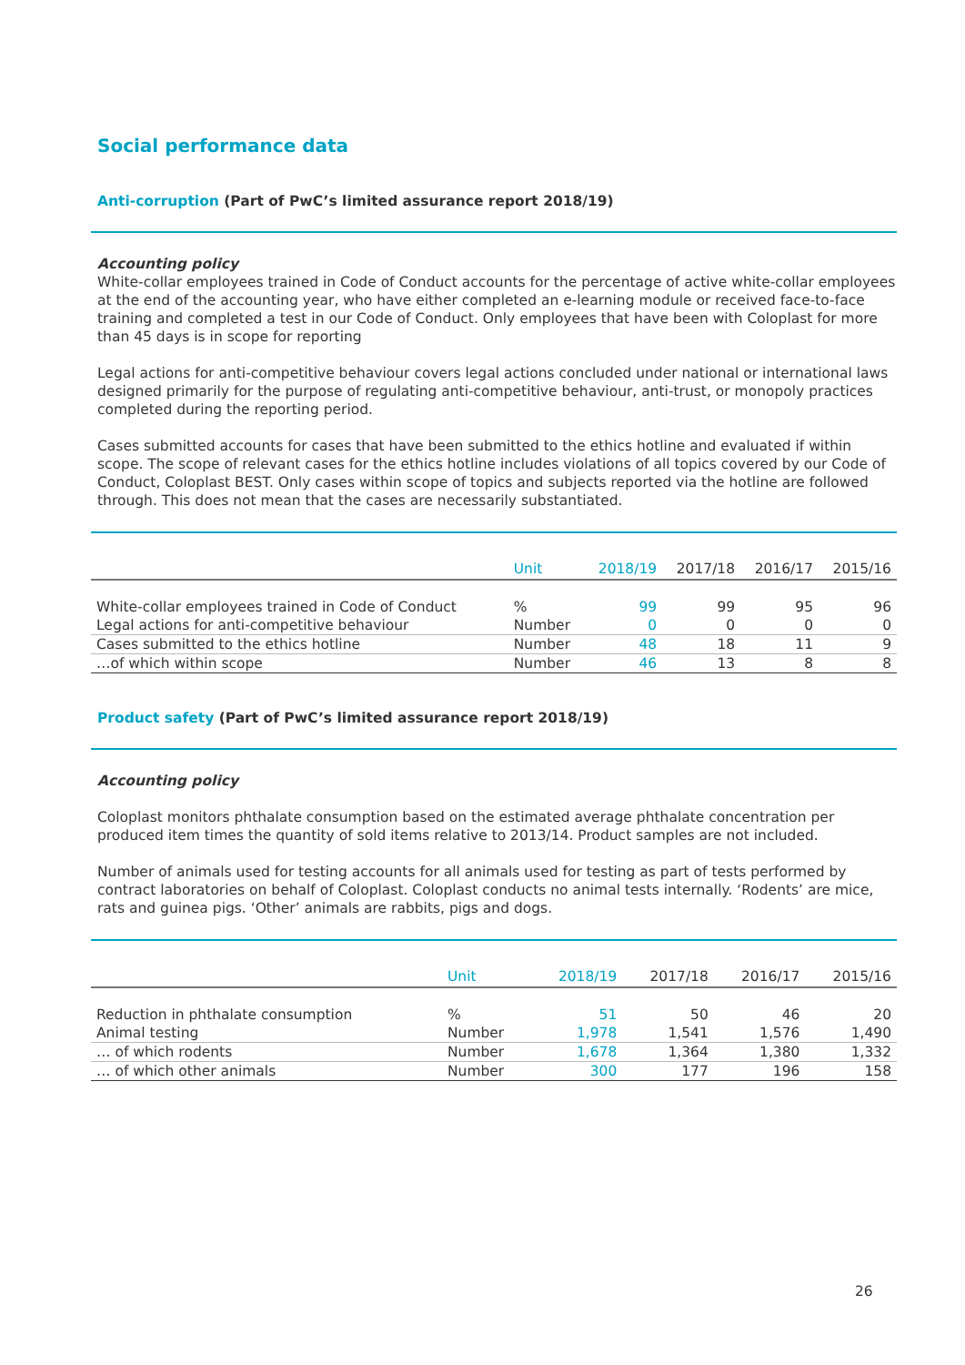Social performance data
Anti-corruption (Part of PwC’s limited assurance report 2018/19)
Accounting policy
White-collar employees trained in Code of Conduct accounts for the percentage of active white-collar employees at the end of the accounting year, who have either completed an e-learning module or received face-to-face training and completed a test in our Code of Conduct. Only employees that have been with Coloplast for more than 45 days is in scope for reporting
Legal actions for anti-competitive behaviour covers legal actions concluded under national or international laws designed primarily for the purpose of regulating anti-competitive behaviour, anti-trust, or monopoly practices completed during the reporting period.
Cases submitted accounts for cases that have been submitted to the ethics hotline and evaluated if within scope. The scope of relevant cases for the ethics hotline includes violations of all topics covered by our Code of Conduct, Coloplast BEST. Only cases within scope of topics and subjects reported via the hotline are followed through. This does not mean that the cases are necessarily substantiated.
| | Unit | 2018/19 | 2017/18 | 2016/17 | 2015/16 |
| --- | --- | --- | --- | --- | --- |
| White-collar employees trained in Code of Conduct | % | 99 | 99 | 95 | 96 |
| Legal actions for anti-competitive behaviour | Number | 0 | 0 | 0 | 0 |
| Cases submitted to the ethics hotline | Number | 48 | 18 | 11 | 9 |
| …of which within scope | Number | 46 | 13 | 8 | 8 |
Product safety (Part of PwC’s limited assurance report 2018/19)
Accounting policy
Coloplast monitors phthalate consumption based on the estimated average phthalate concentration per produced item times the quantity of sold items relative to 2013/14. Product samples are not included.
Number of animals used for testing accounts for all animals used for testing as part of tests performed by contract laboratories on behalf of Coloplast. Coloplast conducts no animal tests internally. ‘Rodents’ are mice, rats and guinea pigs. ‘Other’ animals are rabbits, pigs and dogs.
| | Unit | 2018/19 | 2017/18 | 2016/17 | 2015/16 |
| --- | --- | --- | --- | --- | --- |
| Reduction in phthalate consumption | % | 51 | 50 | 46 | 20 |
| Animal testing | Number | 1,978 | 1,541 | 1,576 | 1,490 |
| … of which rodents | Number | 1,678 | 1,364 | 1,380 | 1,332 |
| … of which other animals | Number | 300 | 177 | 196 | 158 |
26